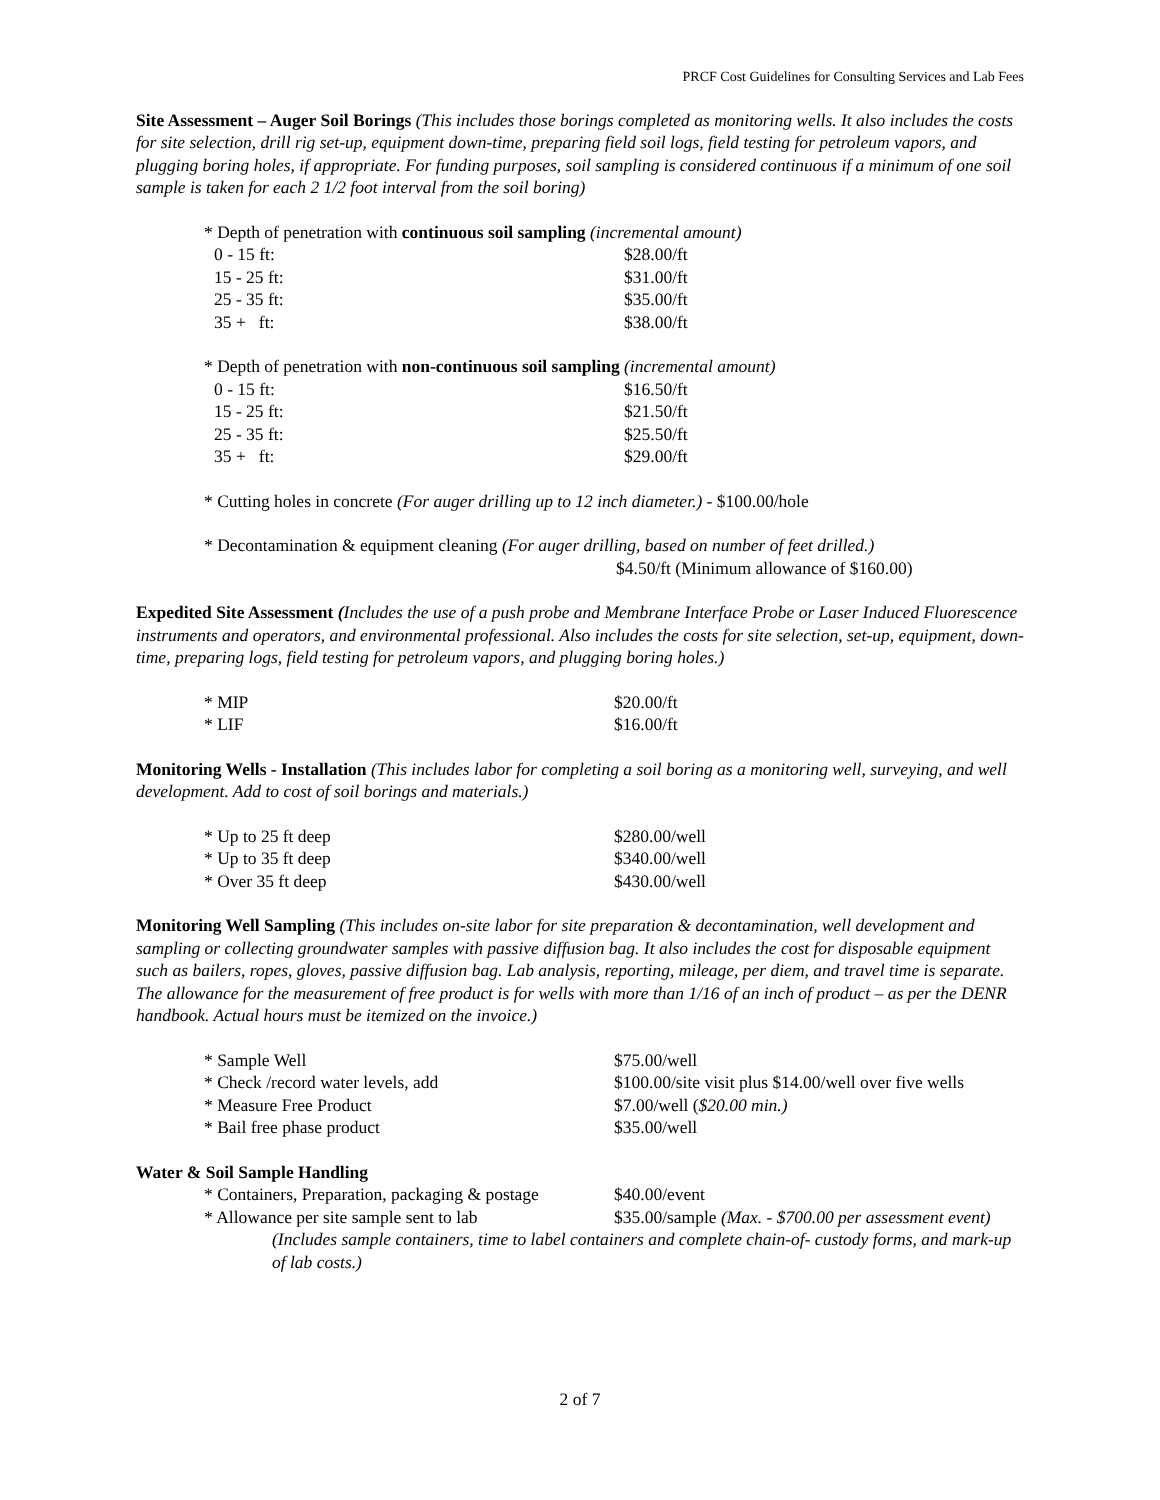PRCF Cost Guidelines for Consulting Services and Lab Fees
Site Assessment – Auger Soil Borings (This includes those borings completed as monitoring wells. It also includes the costs for site selection, drill rig set-up, equipment down-time, preparing field soil logs, field testing for petroleum vapors, and plugging boring holes, if appropriate. For funding purposes, soil sampling is considered continuous if a minimum of one soil sample is taken for each 2 1/2 foot interval from the soil boring)
* Depth of penetration with continuous soil sampling (incremental amount)
| 0 - 15 ft: | $28.00/ft |
| 15 - 25 ft: | $31.00/ft |
| 25 - 35 ft: | $35.00/ft |
| 35 + ft: | $38.00/ft |
* Depth of penetration with non-continuous soil sampling (incremental amount)
| 0 - 15 ft: | $16.50/ft |
| 15 - 25 ft: | $21.50/ft |
| 25 - 35 ft: | $25.50/ft |
| 35 + ft: | $29.00/ft |
* Cutting holes in concrete (For auger drilling up to 12 inch diameter.) - $100.00/hole
* Decontamination & equipment cleaning (For auger drilling, based on number of feet drilled.)
$4.50/ft (Minimum allowance of $160.00)
Expedited Site Assessment (Includes the use of a push probe and Membrane Interface Probe or Laser Induced Fluorescence instruments and operators, and environmental professional. Also includes the costs for site selection, set-up, equipment, down-time, preparing logs, field testing for petroleum vapors, and plugging boring holes.)
| * MIP | $20.00/ft |
| * LIF | $16.00/ft |
Monitoring Wells - Installation (This includes labor for completing a soil boring as a monitoring well, surveying, and well development. Add to cost of soil borings and materials.)
| * Up to 25 ft deep | $280.00/well |
| * Up to 35 ft deep | $340.00/well |
| * Over 35 ft deep | $430.00/well |
Monitoring Well Sampling (This includes on-site labor for site preparation & decontamination, well development and sampling or collecting groundwater samples with passive diffusion bag. It also includes the cost for disposable equipment such as bailers, ropes, gloves, passive diffusion bag. Lab analysis, reporting, mileage, per diem, and travel time is separate. The allowance for the measurement of free product is for wells with more than 1/16 of an inch of product – as per the DENR handbook. Actual hours must be itemized on the invoice.)
| * Sample Well | $75.00/well |
| * Check /record water levels, add | $100.00/site visit plus $14.00/well over five wells |
| * Measure Free Product | $7.00/well ( $20.00 min.) |
| * Bail free phase product | $35.00/well |
Water & Soil Sample Handling
| * Containers, Preparation, packaging & postage | $40.00/event |
| * Allowance per site sample sent to lab | $35.00/sample (Max. - $700.00 per assessment event) |
(Includes sample containers, time to label containers and complete chain-of- custody forms, and mark-up of lab costs.)
2 of 7